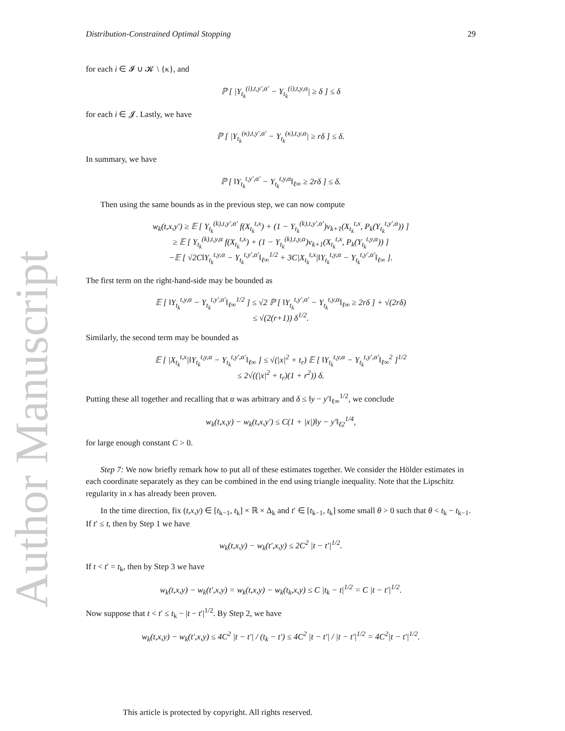Author Manuscript
Distribution-Constrained Optimal Stopping 29
for each i ∈ 𝓘 ∪ 𝓚 \ {κ}, and
ℙ [ |Y<sub>t<sub>k</sub></sub><sup>(i),t,y′,α′</sup> − Y<sub>t<sub>k</sub></sub><sup>(i),t,y,α</sup>| ≥ δ ] ≤ δ
for each i ∈ 𝓙. Lastly, we have
ℙ [ |Y<sub>t<sub>k</sub></sub><sup>(κ),t,y′,α′</sup> − Y<sub>t<sub>k</sub></sub><sup>(κ),t,y,α</sup>| ≥ rδ ] ≤ δ.
In summary, we have
ℙ [ ‖Y<sub>t<sub>k</sub></sub><sup>t,y′,α′</sup> − Y<sub>t<sub>k</sub></sub><sup>t,y,α</sup>‖<sub>ℓ∞</sub> ≥ 2rδ ] ≤ δ.
Then using the same bounds as in the previous step, we can now compute
w<sub>k</sub>(t,x,y′) ≥ 𝔼 [ Y<sub>t<sub>k</sub></sub><sup>(k),t,y′,α′</sup> f(X<sub>t<sub>k</sub></sub><sup>t,x</sup>) + (1 − Y<sub>t<sub>k</sub></sub><sup>(k),t,y′,α′</sup>)v<sub>k+1</sub>(X<sub>t<sub>k</sub></sub><sup>t,x</sup>, P<sub>k</sub>(Y<sub>t<sub>k</sub></sub><sup>t,y′,α</sup>)) ]
≥ 𝔼 [ Y<sub>t<sub>k</sub></sub><sup>(k),t,y,α</sup> f(X<sub>t<sub>k</sub></sub><sup>t,x</sup>) + (1 − Y<sub>t<sub>k</sub></sub><sup>(k),t,y,α</sup>)v<sub>k+1</sub>(X<sub>t<sub>k</sub></sub><sup>t,x</sup>, P<sub>k</sub>(Y<sub>t<sub>k</sub></sub><sup>t,y,α</sup>)) ]
−𝔼 [ √2C‖Y<sub>t<sub>k</sub></sub><sup>t,y,α</sup> − Y<sub>t<sub>k</sub></sub><sup>t,y′,α′</sup>‖<sub>ℓ∞</sub><sup>1/2</sup> + 3C|X<sub>t<sub>k</sub></sub><sup>t,x</sup>|‖Y<sub>t<sub>k</sub></sub><sup>t,y,α</sup> − Y<sub>t<sub>k</sub></sub><sup>t,y′,α′</sup>‖<sub>ℓ∞</sub> ].
The first term on the right-hand-side may be bounded as
𝔼 [ ‖Y<sub>t<sub>k</sub></sub><sup>t,y,α</sup> − Y<sub>t<sub>k</sub></sub><sup>t,y′,α′</sup>‖<sub>ℓ∞</sub><sup>1/2</sup> ] ≤ √2 ℙ [ ‖Y<sub>t<sub>k</sub></sub><sup>t,y′,α′</sup> − Y<sub>t<sub>k</sub></sub><sup>t,y,α</sup>‖<sub>ℓ∞</sub> ≥ 2rδ ] + √(2rδ)
≤ √(2(r+1)) δ<sup>1/2</sup>.
Similarly, the second term may be bounded as
𝔼 [ |X<sub>t<sub>k</sub></sub><sup>t,x</sup>|‖Y<sub>t<sub>k</sub></sub><sup>t,y,α</sup> − Y<sub>t<sub>k</sub></sub><sup>t,y′,α′</sup>‖<sub>ℓ∞</sub> ] ≤ √(|x|<sup>2</sup> + t<sub>r</sub>) 𝔼 [ ‖Y<sub>t<sub>k</sub></sub><sup>t,y,α</sup> − Y<sub>t<sub>k</sub></sub><sup>t,y′,α′</sup>‖<sub>ℓ∞</sub><sup>2</sup> ]<sup>1/2</sup>
≤ 2√((|x|<sup>2</sup> + t<sub>r</sub>)(1 + r<sup>2</sup>)) δ.
Putting these all together and recalling that α was arbitrary and δ ≤ ‖y − y′‖<sub>ℓ∞</sub><sup>1/2</sup>, we conclude
w<sub>k</sub>(t,x,y) − w<sub>k</sub>(t,x,y′) ≤ C(1 + |x|)‖y − y′‖<sub>ℓ2</sub><sup>1/4</sup>,
for large enough constant C > 0.
Step 7: We now briefly remark how to put all of these estimates together. We consider the Hölder estimates in each coordinate separately as they can be combined in the end using triangle inequality. Note that the Lipschitz regularity in x has already been proven.
In the time direction, fix (t,x,y) ∈ [t<sub>k−1</sub>, t<sub>k</sub>] × ℝ × Δ<sub>k</sub> and t′ ∈ [t<sub>k−1</sub>, t<sub>k</sub>] some small θ > 0 such that θ < t<sub>k</sub> − t<sub>k−1</sub>. If t′ ≤ t, then by Step 1 we have
w<sub>k</sub>(t,x,y) − w<sub>k</sub>(t′,x,y) ≤ 2C<sup>2</sup> |t − t′|<sup>1/2</sup>.
If t < t′ = t<sub>k</sub>, then by Step 3 we have
w<sub>k</sub>(t,x,y) − w<sub>k</sub>(t′,x,y) = w<sub>k</sub>(t,x,y) − w<sub>k</sub>(t<sub>k</sub>,x,y) ≤ C |t<sub>k</sub> − t|<sup>1/2</sup> = C |t − t′|<sup>1/2</sup>.
Now suppose that t < t′ ≤ t<sub>k</sub> − |t − t′|<sup>1/2</sup>. By Step 2, we have
w<sub>k</sub>(t,x,y) − w<sub>k</sub>(t′,x,y) ≤ 4C<sup>2</sup> |t − t′| / (t<sub>k</sub> − t′) ≤ 4C<sup>2</sup> |t − t′| / |t − t′|<sup>1/2</sup> = 4C<sup>2</sup>|t − t′|<sup>1/2</sup>.
This article is protected by copyright. All rights reserved.